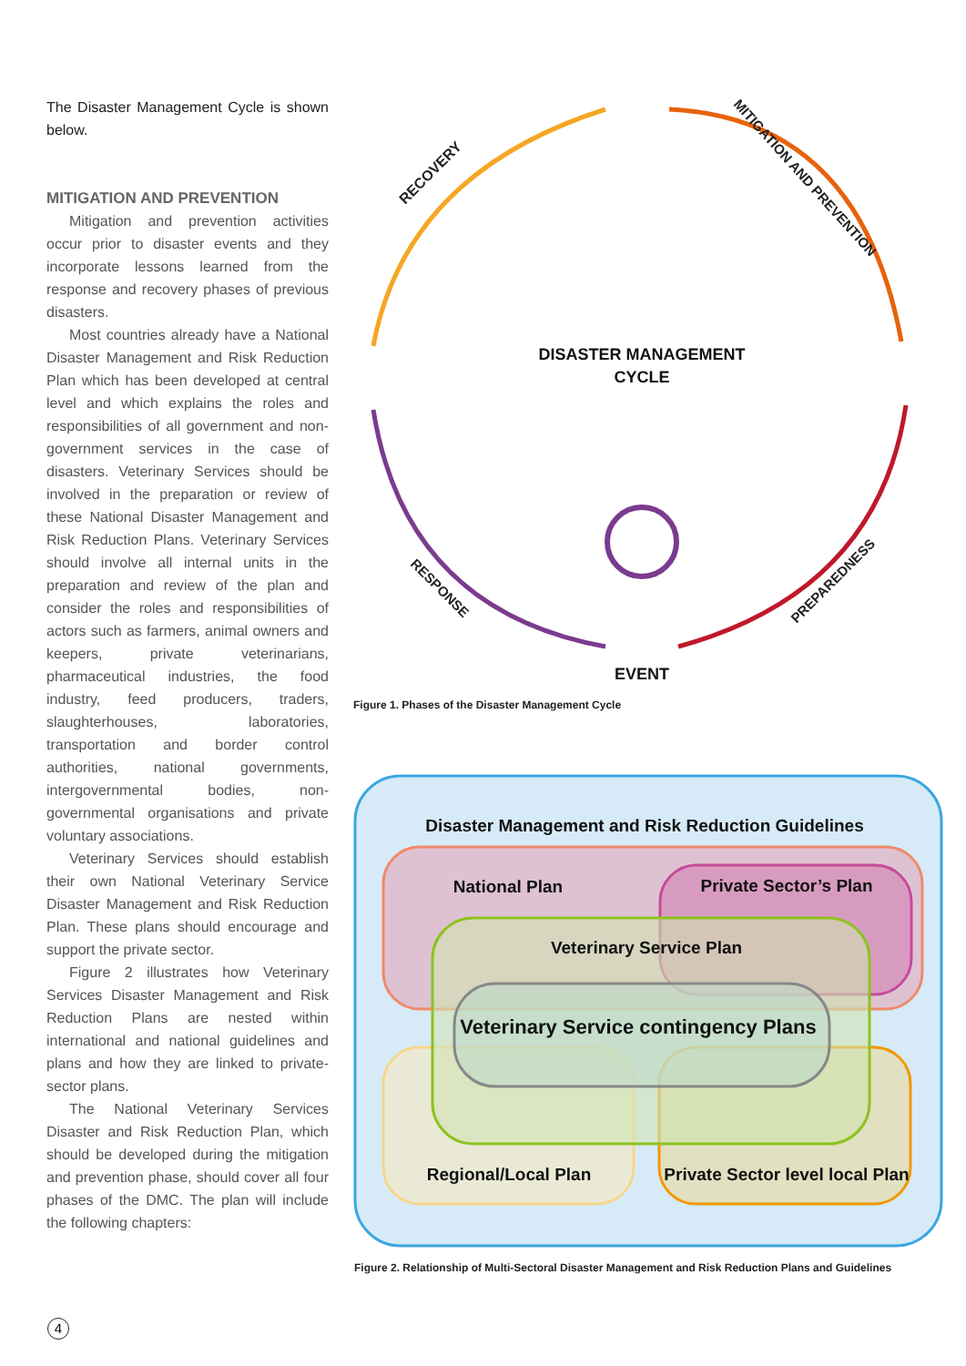The Disaster Management Cycle is shown below.
MITIGATION AND PREVENTION
Mitigation and prevention activities occur prior to disaster events and they incorporate lessons learned from the response and recovery phases of previous disasters.
Most countries already have a National Disaster Management and Risk Reduction Plan which has been developed at central level and which explains the roles and responsibilities of all government and non-government services in the case of disasters. Veterinary Services should be involved in the preparation or review of these National Disaster Management and Risk Reduction Plans. Veterinary Services should involve all internal units in the preparation and review of the plan and consider the roles and responsibilities of actors such as farmers, animal owners and keepers, private veterinarians, pharmaceutical industries, the food industry, feed producers, traders, slaughterhouses, laboratories, transportation and border control authorities, national governments, intergovernmental bodies, non-governmental organisations and private voluntary associations.
Veterinary Services should establish their own National Veterinary Service Disaster Management and Risk Reduction Plan. These plans should encourage and support the private sector.
Figure 2 illustrates how Veterinary Services Disaster Management and Risk Reduction Plans are nested within international and national guidelines and plans and how they are linked to private-sector plans.
The National Veterinary Services Disaster and Risk Reduction Plan, which should be developed during the mitigation and prevention phase, should cover all four phases of the DMC. The plan will include the following chapters:
RECOVERY
MITIGATION AND PREVENTION
PREPAREDNESS
RESPONSE
DISASTER MANAGEMENT
CYCLE
EVENT
Figure 1. Phases of the Disaster Management Cycle
Disaster Management and Risk Reduction Guidelines
National Plan
Private Sector’s Plan
Veterinary Service Plan
Veterinary Service contingency Plans
Regional/Local Plan
Private Sector level local Plan
Figure 2. Relationship of Multi-Sectoral Disaster Management and Risk Reduction Plans and Guidelines
4